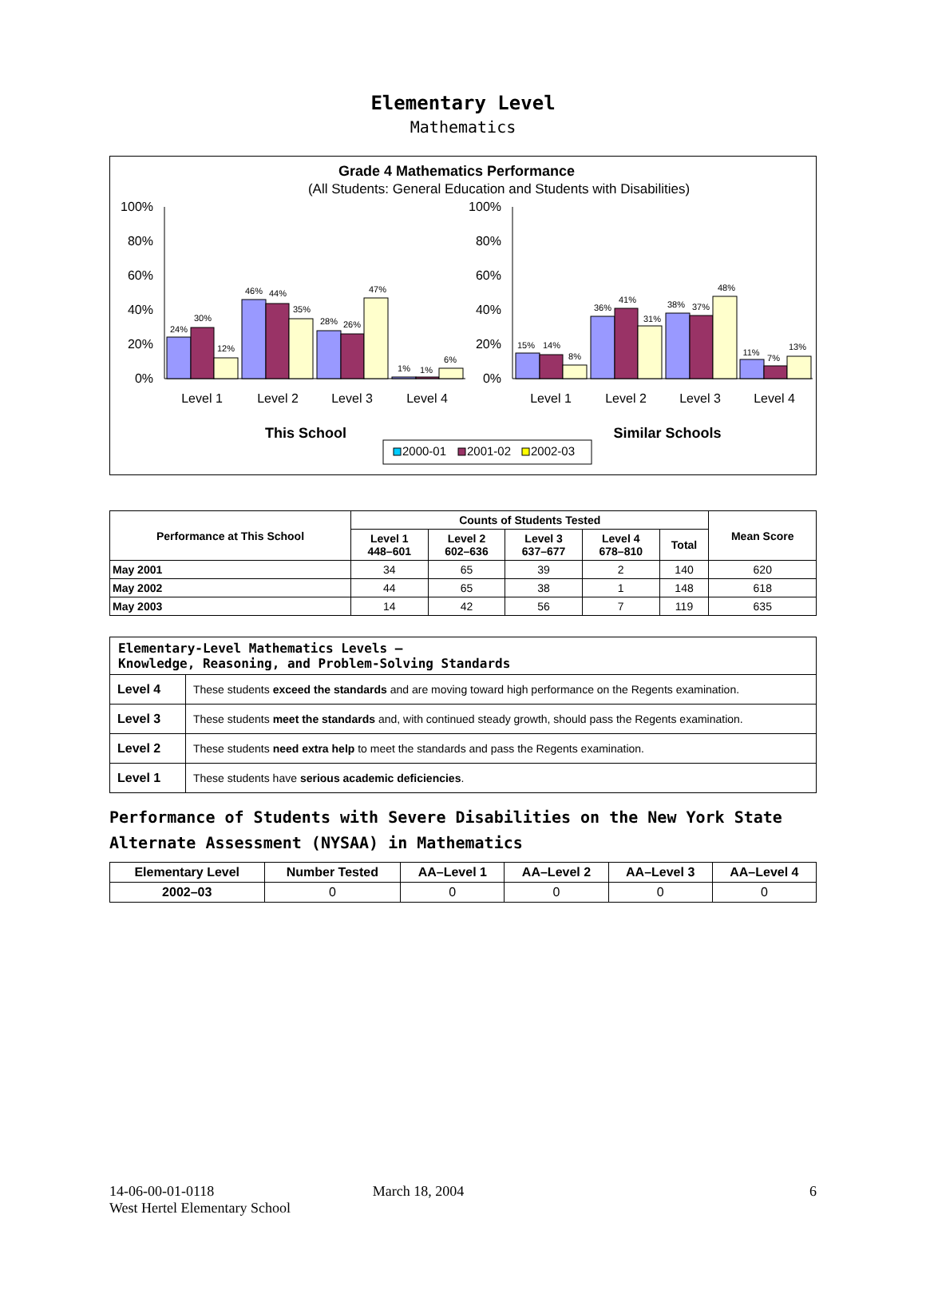Elementary Level
Mathematics
Grade 4 Mathematics Performance
(All Students: General Education and Students with Disabilities)
100%
80%
60%
40%
20%
0%
100%
80%
60%
40%
20%
0%
24%
30%
12%
46%
44%
35%
28%
26%
47%
1%
1%
6%
15%
14%
8%
36%
41%
31%
38%
37%
48%
11%
7%
13%
Level 1
Level 2
Level 3
Level 4
Level 1
Level 2
Level 3
Level 4
This School
Similar Schools
2000-01
2001-02
2002-03
| Performance at This School | Counts of Students Tested | | | | | Mean Score |
| --- | --- | --- | --- | --- | --- | --- |
| | Level 1 448–601 | Level 2 602–636 | Level 3 637–677 | Level 4 678–810 | Total | |
| May 2001 | 34 | 65 | 39 | 2 | 140 | 620 |
| May 2002 | 44 | 65 | 38 | 1 | 148 | 618 |
| May 2003 | 14 | 42 | 56 | 7 | 119 | 635 |
| Elementary-Level Mathematics Levels — Knowledge, Reasoning, and Problem-Solving Standards | |
| --- | --- |
| Level 4 | These students exceed the standards and are moving toward high performance on the Regents examination. |
| Level 3 | These students meet the standards and, with continued steady growth, should pass the Regents examination. |
| Level 2 | These students need extra help to meet the standards and pass the Regents examination. |
| Level 1 | These students have serious academic deficiencies . |
Performance of Students with Severe Disabilities on the New York State Alternate Assessment (NYSAA) in Mathematics
| Elementary Level | Number Tested | AA–Level 1 | AA–Level 2 | AA–Level 3 | AA–Level 4 |
| --- | --- | --- | --- | --- | --- |
| 2002–03 | 0 | 0 | 0 | 0 | 0 |
14-06-00-01-0118
West Hertel Elementary School
March 18, 2004 6